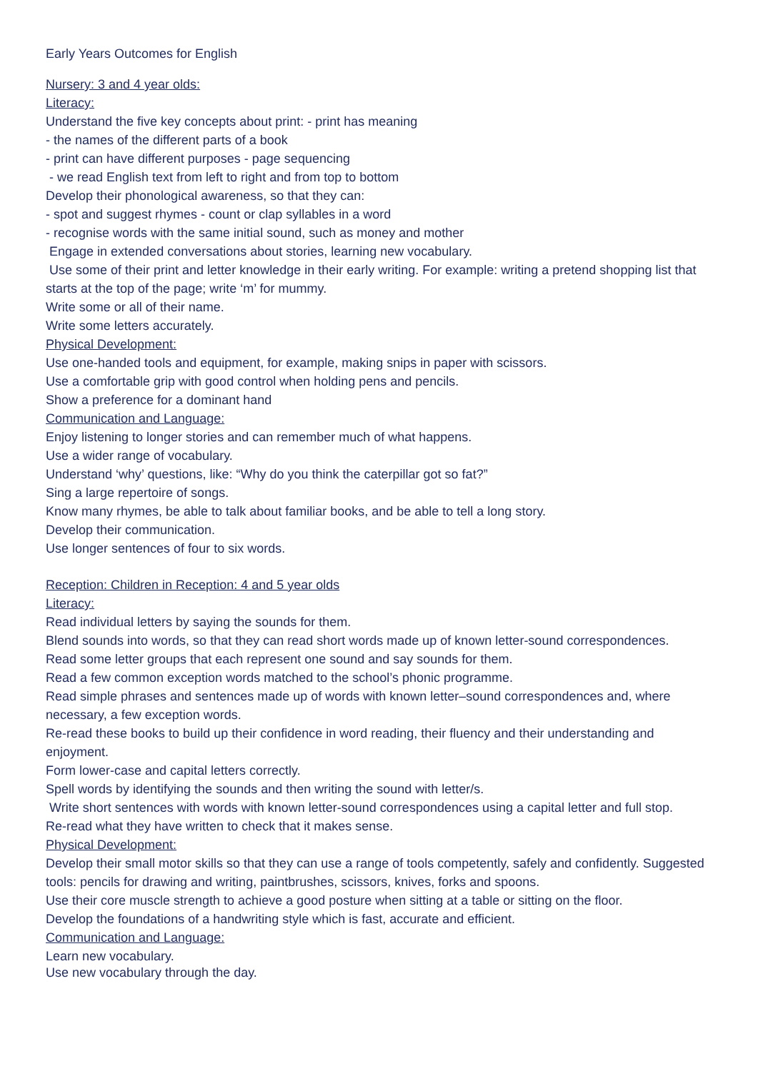Early Years Outcomes for English
Nursery: 3 and 4 year olds:
Literacy:
Understand the five key concepts about print: - print has meaning
- the names of the different parts of a book
- print can have different purposes - page sequencing
- we read English text from left to right and from top to bottom
Develop their phonological awareness, so that they can:
- spot and suggest rhymes - count or clap syllables in a word
- recognise words with the same initial sound, such as money and mother
Engage in extended conversations about stories, learning new vocabulary.
Use some of their print and letter knowledge in their early writing. For example: writing a pretend shopping list that starts at the top of the page; write ‘m’ for mummy.
Write some or all of their name.
Write some letters accurately.
Physical Development:
Use one-handed tools and equipment, for example, making snips in paper with scissors.
Use a comfortable grip with good control when holding pens and pencils.
Show a preference for a dominant hand
Communication and Language:
Enjoy listening to longer stories and can remember much of what happens.
Use a wider range of vocabulary.
Understand ‘why’ questions, like: “Why do you think the caterpillar got so fat?”
Sing a large repertoire of songs.
Know many rhymes, be able to talk about familiar books, and be able to tell a long story.
Develop their communication.
Use longer sentences of four to six words.
Reception: Children in Reception: 4 and 5 year olds
Literacy:
Read individual letters by saying the sounds for them.
Blend sounds into words, so that they can read short words made up of known letter-sound correspondences.
Read some letter groups that each represent one sound and say sounds for them.
Read a few common exception words matched to the school’s phonic programme.
Read simple phrases and sentences made up of words with known letter–sound correspondences and, where necessary, a few exception words.
Re-read these books to build up their confidence in word reading, their fluency and their understanding and enjoyment.
Form lower-case and capital letters correctly.
Spell words by identifying the sounds and then writing the sound with letter/s.
Write short sentences with words with known letter-sound correspondences using a capital letter and full stop.
Re-read what they have written to check that it makes sense.
Physical Development:
Develop their small motor skills so that they can use a range of tools competently, safely and confidently. Suggested tools: pencils for drawing and writing, paintbrushes, scissors, knives, forks and spoons.
Use their core muscle strength to achieve a good posture when sitting at a table or sitting on the floor.
Develop the foundations of a handwriting style which is fast, accurate and efficient.
Communication and Language:
Learn new vocabulary.
Use new vocabulary through the day.